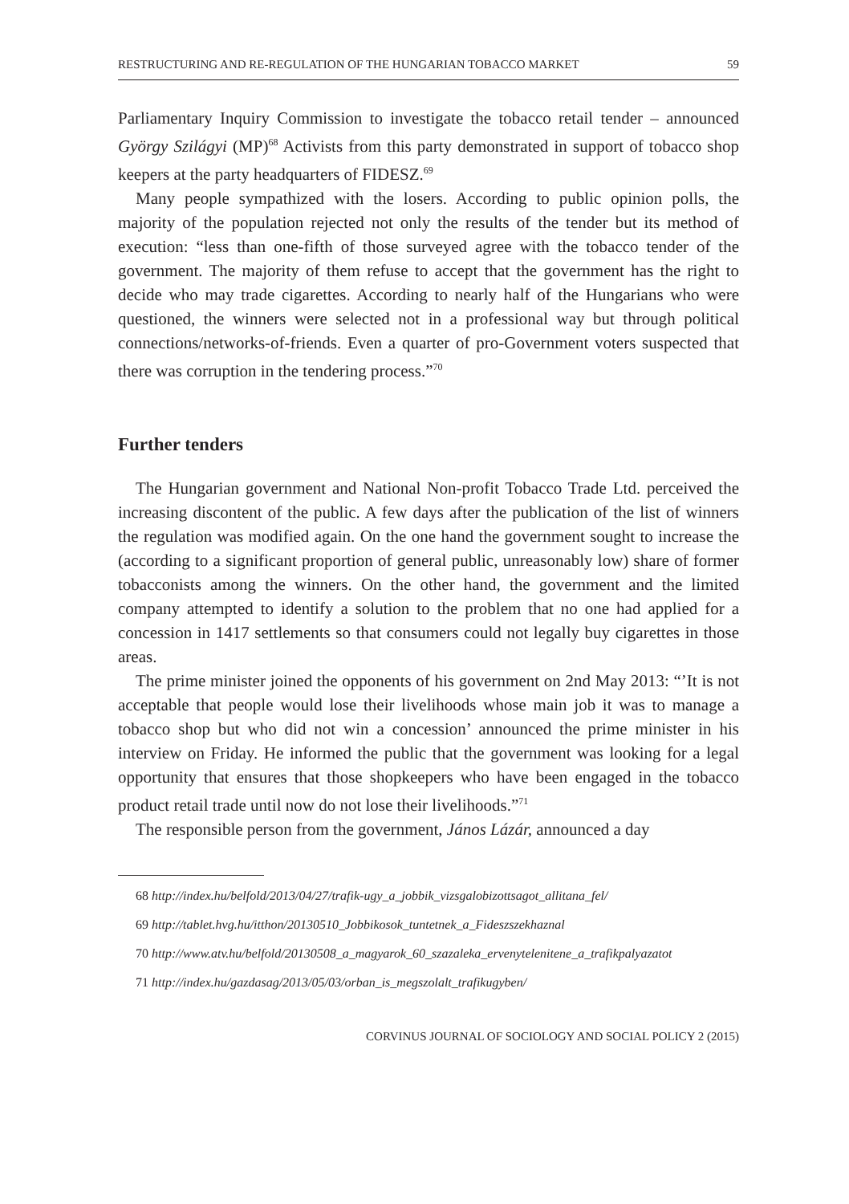RESTRUCTURING AND RE-REGULATION OF THE HUNGARIAN TOBACCO MARKET 59
Parliamentary Inquiry Commission to investigate the tobacco retail tender – announced György Szilágyi (MP)<sup>68</sup> Activists from this party demonstrated in support of tobacco shop keepers at the party headquarters of FIDESZ.<sup>69</sup>
Many people sympathized with the losers. According to public opinion polls, the majority of the population rejected not only the results of the tender but its method of execution: “less than one-fifth of those surveyed agree with the tobacco tender of the government. The majority of them refuse to accept that the government has the right to decide who may trade cigarettes. According to nearly half of the Hungarians who were questioned, the winners were selected not in a professional way but through political connections/networks-of-friends. Even a quarter of pro-Government voters suspected that there was corruption in the tendering process.”<sup>70</sup>
Further tenders
The Hungarian government and National Non-profit Tobacco Trade Ltd. perceived the increasing discontent of the public. A few days after the publication of the list of winners the regulation was modified again. On the one hand the government sought to increase the (according to a significant proportion of general public, unreasonably low) share of former tobacconists among the winners. On the other hand, the government and the limited company attempted to identify a solution to the problem that no one had applied for a concession in 1417 settlements so that consumers could not legally buy cigarettes in those areas.
The prime minister joined the opponents of his government on 2nd May 2013: “’It is not acceptable that people would lose their livelihoods whose main job it was to manage a tobacco shop but who did not win a concession’ announced the prime minister in his interview on Friday. He informed the public that the government was looking for a legal opportunity that ensures that those shopkeepers who have been engaged in the tobacco product retail trade until now do not lose their livelihoods.”<sup>71</sup>
The responsible person from the government, János Lázár, announced a day
68 http://index.hu/belfold/2013/04/27/trafik-ugy_a_jobbik_vizsgalobizottsagot_allitana_fel/
69 http://tablet.hvg.hu/itthon/20130510_Jobbikosok_tuntetnek_a_Fideszszekhaznal
70 http://www.atv.hu/belfold/20130508_a_magyarok_60_szazaleka_ervenytelenitene_a_trafikpalyazatot
71 http://index.hu/gazdasag/2013/05/03/orban_is_megszolalt_trafikugyben/
CORVINUS JOURNAL OF SOCIOLOGY AND SOCIAL POLICY 2 (2015)